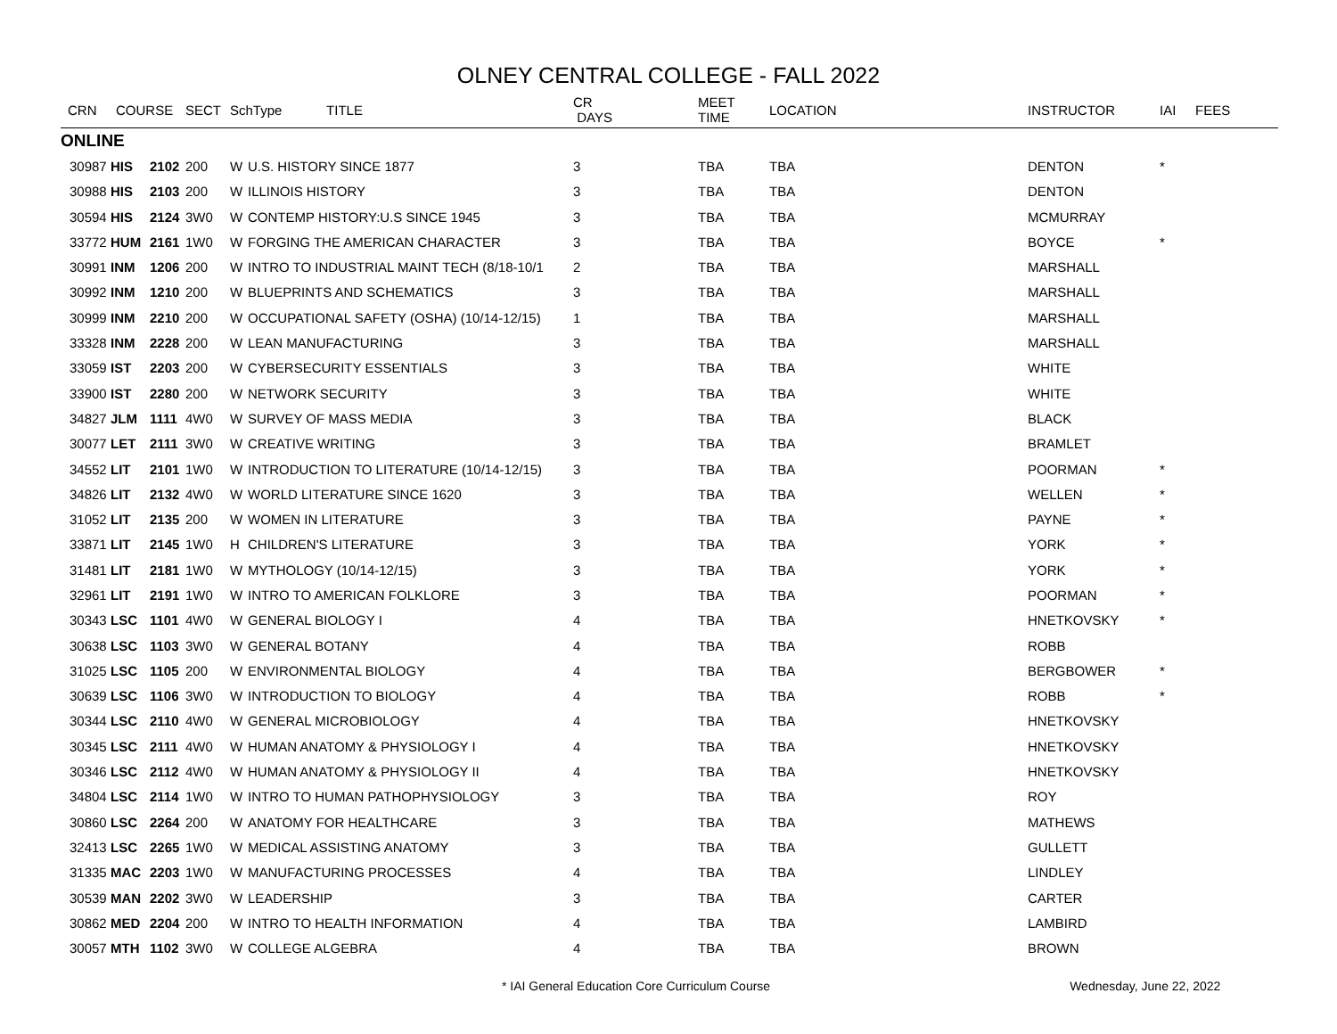OLNEY CENTRAL COLLEGE - FALL 2022
| CRN | COURSE | | SECT | SchType TITLE | | CR DAYS | | MEET TIME | LOCATION | INSTRUCTOR | IAI | FEES |
| --- | --- | --- | --- | --- | --- | --- | --- | --- | --- | --- | --- | --- |
| ONLINE | | | | | | | | | | | | |
| 30987 | HIS | 2102 | 200 | W | U.S. HISTORY SINCE 1877 | 3 | | TBA | TBA | DENTON | * | |
| 30988 | HIS | 2103 | 200 | W | ILLINOIS HISTORY | 3 | | TBA | TBA | DENTON | | |
| 30594 | HIS | 2124 | 3W0 | W | CONTEMP HISTORY:U.S SINCE 1945 | 3 | | TBA | TBA | MCMURRAY | | |
| 33772 | HUM | 2161 | 1W0 | W | FORGING THE AMERICAN CHARACTER | 3 | | TBA | TBA | BOYCE | * | |
| 30991 | INM | 1206 | 200 | W | INTRO TO INDUSTRIAL MAINT TECH (8/18-10/1 | 2 | | TBA | TBA | MARSHALL | | |
| 30992 | INM | 1210 | 200 | W | BLUEPRINTS AND SCHEMATICS | 3 | | TBA | TBA | MARSHALL | | |
| 30999 | INM | 2210 | 200 | W | OCCUPATIONAL SAFETY (OSHA) (10/14-12/15) | 1 | | TBA | TBA | MARSHALL | | |
| 33328 | INM | 2228 | 200 | W | LEAN MANUFACTURING | 3 | | TBA | TBA | MARSHALL | | |
| 33059 | IST | 2203 | 200 | W | CYBERSECURITY ESSENTIALS | 3 | | TBA | TBA | WHITE | | |
| 33900 | IST | 2280 | 200 | W | NETWORK SECURITY | 3 | | TBA | TBA | WHITE | | |
| 34827 | JLM | 1111 | 4W0 | W | SURVEY OF MASS MEDIA | 3 | | TBA | TBA | BLACK | | |
| 30077 | LET | 2111 | 3W0 | W | CREATIVE WRITING | 3 | | TBA | TBA | BRAMLET | | |
| 34552 | LIT | 2101 | 1W0 | W | INTRODUCTION TO LITERATURE (10/14-12/15) | 3 | | TBA | TBA | POORMAN | * | |
| 34826 | LIT | 2132 | 4W0 | W | WORLD LITERATURE SINCE 1620 | 3 | | TBA | TBA | WELLEN | * | |
| 31052 | LIT | 2135 | 200 | W | WOMEN IN LITERATURE | 3 | | TBA | TBA | PAYNE | * | |
| 33871 | LIT | 2145 | 1W0 | H | CHILDREN'S LITERATURE | 3 | | TBA | TBA | YORK | * | |
| 31481 | LIT | 2181 | 1W0 | W | MYTHOLOGY (10/14-12/15) | 3 | | TBA | TBA | YORK | * | |
| 32961 | LIT | 2191 | 1W0 | W | INTRO TO AMERICAN FOLKLORE | 3 | | TBA | TBA | POORMAN | * | |
| 30343 | LSC | 1101 | 4W0 | W | GENERAL BIOLOGY I | 4 | | TBA | TBA | HNETKOVSKY | * | |
| 30638 | LSC | 1103 | 3W0 | W | GENERAL BOTANY | 4 | | TBA | TBA | ROBB | | |
| 31025 | LSC | 1105 | 200 | W | ENVIRONMENTAL BIOLOGY | 4 | | TBA | TBA | BERGBOWER | * | |
| 30639 | LSC | 1106 | 3W0 | W | INTRODUCTION TO BIOLOGY | 4 | | TBA | TBA | ROBB | * | |
| 30344 | LSC | 2110 | 4W0 | W | GENERAL MICROBIOLOGY | 4 | | TBA | TBA | HNETKOVSKY | | |
| 30345 | LSC | 2111 | 4W0 | W | HUMAN ANATOMY & PHYSIOLOGY I | 4 | | TBA | TBA | HNETKOVSKY | | |
| 30346 | LSC | 2112 | 4W0 | W | HUMAN ANATOMY & PHYSIOLOGY II | 4 | | TBA | TBA | HNETKOVSKY | | |
| 34804 | LSC | 2114 | 1W0 | W | INTRO TO HUMAN PATHOPHYSIOLOGY | 3 | | TBA | TBA | ROY | | |
| 30860 | LSC | 2264 | 200 | W | ANATOMY FOR HEALTHCARE | 3 | | TBA | TBA | MATHEWS | | |
| 32413 | LSC | 2265 | 1W0 | W | MEDICAL ASSISTING ANATOMY | 3 | | TBA | TBA | GULLETT | | |
| 31335 | MAC | 2203 | 1W0 | W | MANUFACTURING PROCESSES | 4 | | TBA | TBA | LINDLEY | | |
| 30539 | MAN | 2202 | 3W0 | W | LEADERSHIP | 3 | | TBA | TBA | CARTER | | |
| 30862 | MED | 2204 | 200 | W | INTRO TO HEALTH INFORMATION | 4 | | TBA | TBA | LAMBIRD | | |
| 30057 | MTH | 1102 | 3W0 | W | COLLEGE ALGEBRA | 4 | | TBA | TBA | BROWN | | |
* IAI General Education Core Curriculum Course Wednesday, June 22, 2022